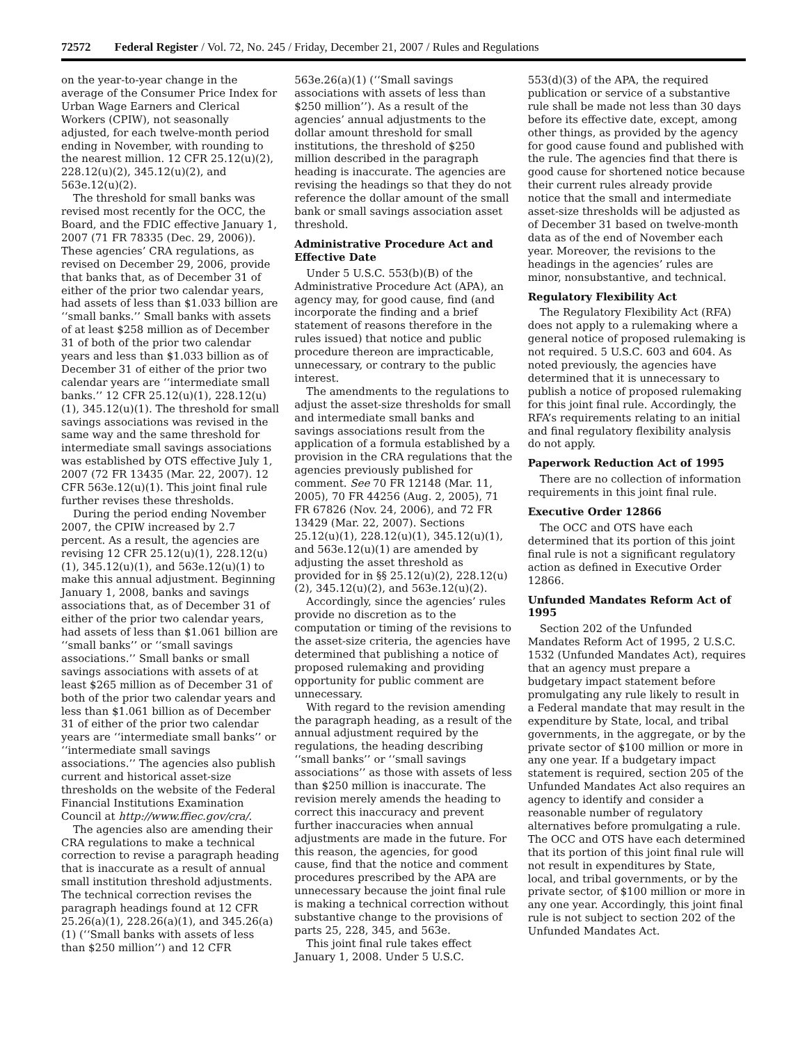72572 Federal Register / Vol. 72, No. 245 / Friday, December 21, 2007 / Rules and Regulations
on the year-to-year change in the average of the Consumer Price Index for Urban Wage Earners and Clerical Workers (CPIW), not seasonally adjusted, for each twelve-month period ending in November, with rounding to the nearest million. 12 CFR 25.12(u)(2), 228.12(u)(2), 345.12(u)(2), and 563e.12(u)(2).
The threshold for small banks was revised most recently for the OCC, the Board, and the FDIC effective January 1, 2007 (71 FR 78335 (Dec. 29, 2006)). These agencies’ CRA regulations, as revised on December 29, 2006, provide that banks that, as of December 31 of either of the prior two calendar years, had assets of less than $1.033 billion are ‘‘small banks.’’ Small banks with assets of at least $258 million as of December 31 of both of the prior two calendar years and less than $1.033 billion as of December 31 of either of the prior two calendar years are ‘‘intermediate small banks.’’ 12 CFR 25.12(u)(1), 228.12(u)(1), 345.12(u)(1). The threshold for small savings associations was revised in the same way and the same threshold for intermediate small savings associations was established by OTS effective July 1, 2007 (72 FR 13435 (Mar. 22, 2007). 12 CFR 563e.12(u)(1). This joint final rule further revises these thresholds.
During the period ending November 2007, the CPIW increased by 2.7 percent. As a result, the agencies are revising 12 CFR 25.12(u)(1), 228.12(u)(1), 345.12(u)(1), and 563e.12(u)(1) to make this annual adjustment. Beginning January 1, 2008, banks and savings associations that, as of December 31 of either of the prior two calendar years, had assets of less than $1.061 billion are ‘‘small banks’’ or ‘‘small savings associations.’’ Small banks or small savings associations with assets of at least $265 million as of December 31 of both of the prior two calendar years and less than $1.061 billion as of December 31 of either of the prior two calendar years are ‘‘intermediate small banks’’ or ‘‘intermediate small savings associations.’’ The agencies also publish current and historical asset-size thresholds on the website of the Federal Financial Institutions Examination Council at http://www.ffiec.gov/cra/.
The agencies also are amending their CRA regulations to make a technical correction to revise a paragraph heading that is inaccurate as a result of annual small institution threshold adjustments. The technical correction revises the paragraph headings found at 12 CFR 25.26(a)(1), 228.26(a)(1), and 345.26(a)(1) (‘‘Small banks with assets of less than $250 million’’) and 12 CFR
563e.26(a)(1) (‘‘Small savings associations with assets of less than $250 million’’). As a result of the agencies’ annual adjustments to the dollar amount threshold for small institutions, the threshold of $250 million described in the paragraph heading is inaccurate. The agencies are revising the headings so that they do not reference the dollar amount of the small bank or small savings association asset threshold.
Administrative Procedure Act and Effective Date
Under 5 U.S.C. 553(b)(B) of the Administrative Procedure Act (APA), an agency may, for good cause, find (and incorporate the finding and a brief statement of reasons therefore in the rules issued) that notice and public procedure thereon are impracticable, unnecessary, or contrary to the public interest.
The amendments to the regulations to adjust the asset-size thresholds for small and intermediate small banks and savings associations result from the application of a formula established by a provision in the CRA regulations that the agencies previously published for comment. See 70 FR 12148 (Mar. 11, 2005), 70 FR 44256 (Aug. 2, 2005), 71 FR 67826 (Nov. 24, 2006), and 72 FR 13429 (Mar. 22, 2007). Sections 25.12(u)(1), 228.12(u)(1), 345.12(u)(1), and 563e.12(u)(1) are amended by adjusting the asset threshold as provided for in §§ 25.12(u)(2), 228.12(u)(2), 345.12(u)(2), and 563e.12(u)(2).
Accordingly, since the agencies’ rules provide no discretion as to the computation or timing of the revisions to the asset-size criteria, the agencies have determined that publishing a notice of proposed rulemaking and providing opportunity for public comment are unnecessary.
With regard to the revision amending the paragraph heading, as a result of the annual adjustment required by the regulations, the heading describing ‘‘small banks’’ or ‘‘small savings associations’’ as those with assets of less than $250 million is inaccurate. The revision merely amends the heading to correct this inaccuracy and prevent further inaccuracies when annual adjustments are made in the future. For this reason, the agencies, for good cause, find that the notice and comment procedures prescribed by the APA are unnecessary because the joint final rule is making a technical correction without substantive change to the provisions of parts 25, 228, 345, and 563e.
This joint final rule takes effect January 1, 2008. Under 5 U.S.C.
553(d)(3) of the APA, the required publication or service of a substantive rule shall be made not less than 30 days before its effective date, except, among other things, as provided by the agency for good cause found and published with the rule. The agencies find that there is good cause for shortened notice because their current rules already provide notice that the small and intermediate asset-size thresholds will be adjusted as of December 31 based on twelve-month data as of the end of November each year. Moreover, the revisions to the headings in the agencies’ rules are minor, nonsubstantive, and technical.
Regulatory Flexibility Act
The Regulatory Flexibility Act (RFA) does not apply to a rulemaking where a general notice of proposed rulemaking is not required. 5 U.S.C. 603 and 604. As noted previously, the agencies have determined that it is unnecessary to publish a notice of proposed rulemaking for this joint final rule. Accordingly, the RFA’s requirements relating to an initial and final regulatory flexibility analysis do not apply.
Paperwork Reduction Act of 1995
There are no collection of information requirements in this joint final rule.
Executive Order 12866
The OCC and OTS have each determined that its portion of this joint final rule is not a significant regulatory action as defined in Executive Order 12866.
Unfunded Mandates Reform Act of 1995
Section 202 of the Unfunded Mandates Reform Act of 1995, 2 U.S.C. 1532 (Unfunded Mandates Act), requires that an agency must prepare a budgetary impact statement before promulgating any rule likely to result in a Federal mandate that may result in the expenditure by State, local, and tribal governments, in the aggregate, or by the private sector of $100 million or more in any one year. If a budgetary impact statement is required, section 205 of the Unfunded Mandates Act also requires an agency to identify and consider a reasonable number of regulatory alternatives before promulgating a rule. The OCC and OTS have each determined that its portion of this joint final rule will not result in expenditures by State, local, and tribal governments, or by the private sector, of $100 million or more in any one year. Accordingly, this joint final rule is not subject to section 202 of the Unfunded Mandates Act.